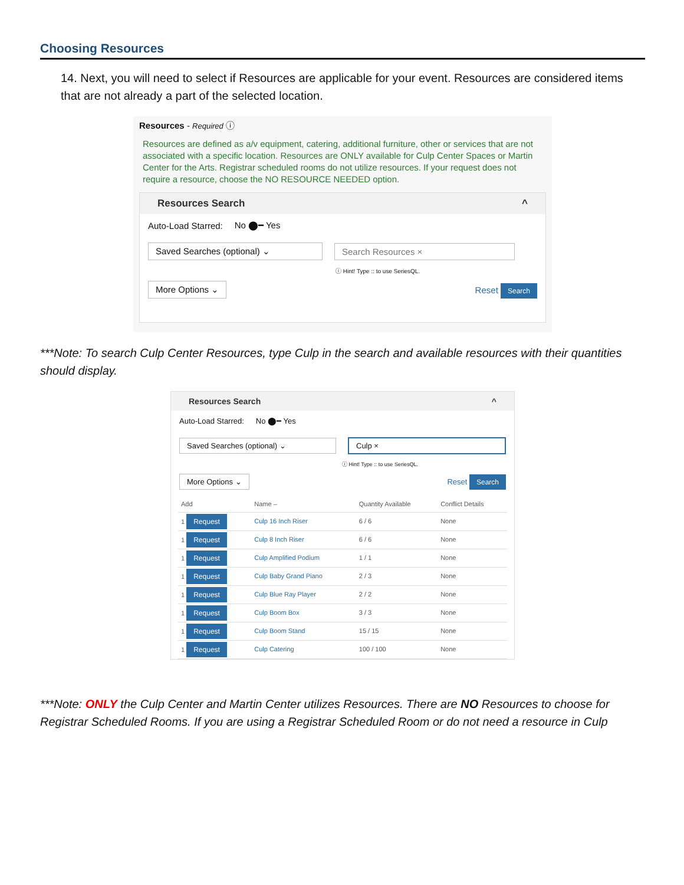Choosing Resources
14. Next, you will need to select if Resources are applicable for your event. Resources are considered items that are not already a part of the selected location.
Resources - Required ⓘ
Resources are defined as a/v equipment, catering, additional furniture, other or services that are not associated with a specific location. Resources are ONLY available for Culp Center Spaces or Martin Center for the Arts. Registrar scheduled rooms do not utilize resources. If your request does not require a resource, choose the NO RESOURCE NEEDED option.
Resources Search ^
Auto-Load Starred: No ⬤━ Yes
Saved Searches (optional) ⌄ Search Resources ×
ⓘ Hint! Type :: to use SeriesQL.
More Options ⌄ Reset Search
***Note: To search Culp Center Resources, type Culp in the search and available resources with their quantities should display.
Resources Search ^
Auto-Load Starred: No ⬤━ Yes
Saved Searches (optional) ⌄ Culp ×
ⓘ Hint! Type :: to use SeriesQL.
More Options ⌄ Reset Search
| Add | Name – | Quantity Available | Conflict Details |
| --- | --- | --- | --- |
| 1 Request | Culp 16 Inch Riser | 6 / 6 | None |
| 1 Request | Culp 8 Inch Riser | 6 / 6 | None |
| 1 Request | Culp Amplified Podium | 1 / 1 | None |
| 1 Request | Culp Baby Grand Piano | 2 / 3 | None |
| 1 Request | Culp Blue Ray Player | 2 / 2 | None |
| 1 Request | Culp Boom Box | 3 / 3 | None |
| 1 Request | Culp Boom Stand | 15 / 15 | None |
| 1 Request | Culp Catering | 100 / 100 | None |
***Note: ONLY the Culp Center and Martin Center utilizes Resources. There are NO Resources to choose for Registrar Scheduled Rooms. If you are using a Registrar Scheduled Room or do not need a resource in Culp